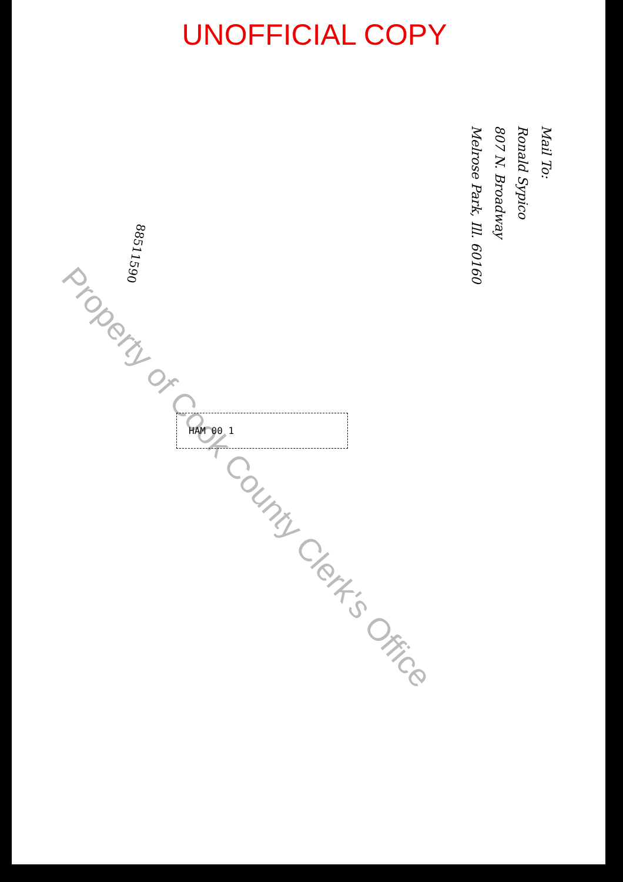UNOFFICIAL COPY
88511590
Property of Cook County Clerk's Office
Mail To:
Ronald Sypico
807 N. Broadway
Melrose Park, Ill. 60160
HAM 00 1